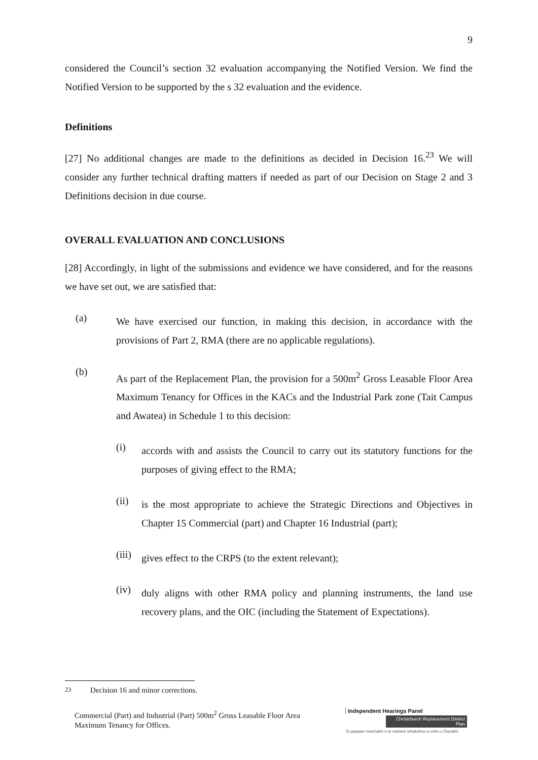9
considered the Council’s section 32 evaluation accompanying the Notified Version. We find the Notified Version to be supported by the s 32 evaluation and the evidence.
Definitions
[27] No additional changes are made to the definitions as decided in Decision 16.<sup>23</sup> We will consider any further technical drafting matters if needed as part of our Decision on Stage 2 and 3 Definitions decision in due course.
OVERALL EVALUATION AND CONCLUSIONS
[28] Accordingly, in light of the submissions and evidence we have considered, and for the reasons we have set out, we are satisfied that:
(a)
We have exercised our function, in making this decision, in accordance with the provisions of Part 2, RMA (there are no applicable regulations).
(b)
As part of the Replacement Plan, the provision for a 500m<sup>2</sup> Gross Leasable Floor Area Maximum Tenancy for Offices in the KACs and the Industrial Park zone (Tait Campus and Awatea) in Schedule 1 to this decision:
(i)
accords with and assists the Council to carry out its statutory functions for the purposes of giving effect to the RMA;
(ii)
is the most appropriate to achieve the Strategic Directions and Objectives in Chapter 15 Commercial (part) and Chapter 16 Industrial (part);
(iii)
gives effect to the CRPS (to the extent relevant);
(iv)
duly aligns with other RMA policy and planning instruments, the land use recovery plans, and the OIC (including the Statement of Expectations).
<sup>23</sup> Decision 16 and minor corrections.
Commercial (Part) and Industrial (Part) 500m<sup>2</sup> Gross Leasable Floor Area Maximum Tenancy for Offices.
Independent Hearings Panel
Christchurch Replacement District Plan
Te paepae motuhake o te mahere whakahou a rohe o Ōtautahi